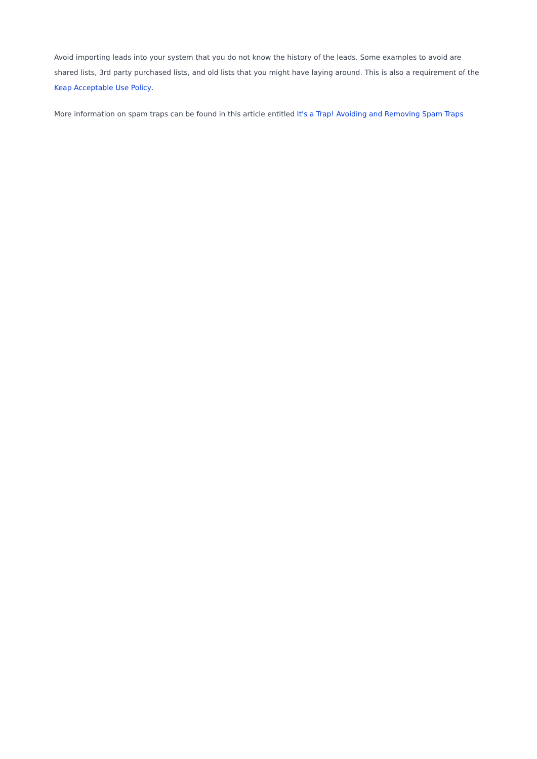Avoid importing leads into your system that you do not know the history of the leads. Some examples to avoid are shared lists, 3rd party purchased lists, and old lists that you might have laying around. This is also a requirement of the Keap Acceptable Use Policy.
More information on spam traps can be found in this article entitled It's a Trap! Avoiding and Removing Spam Traps